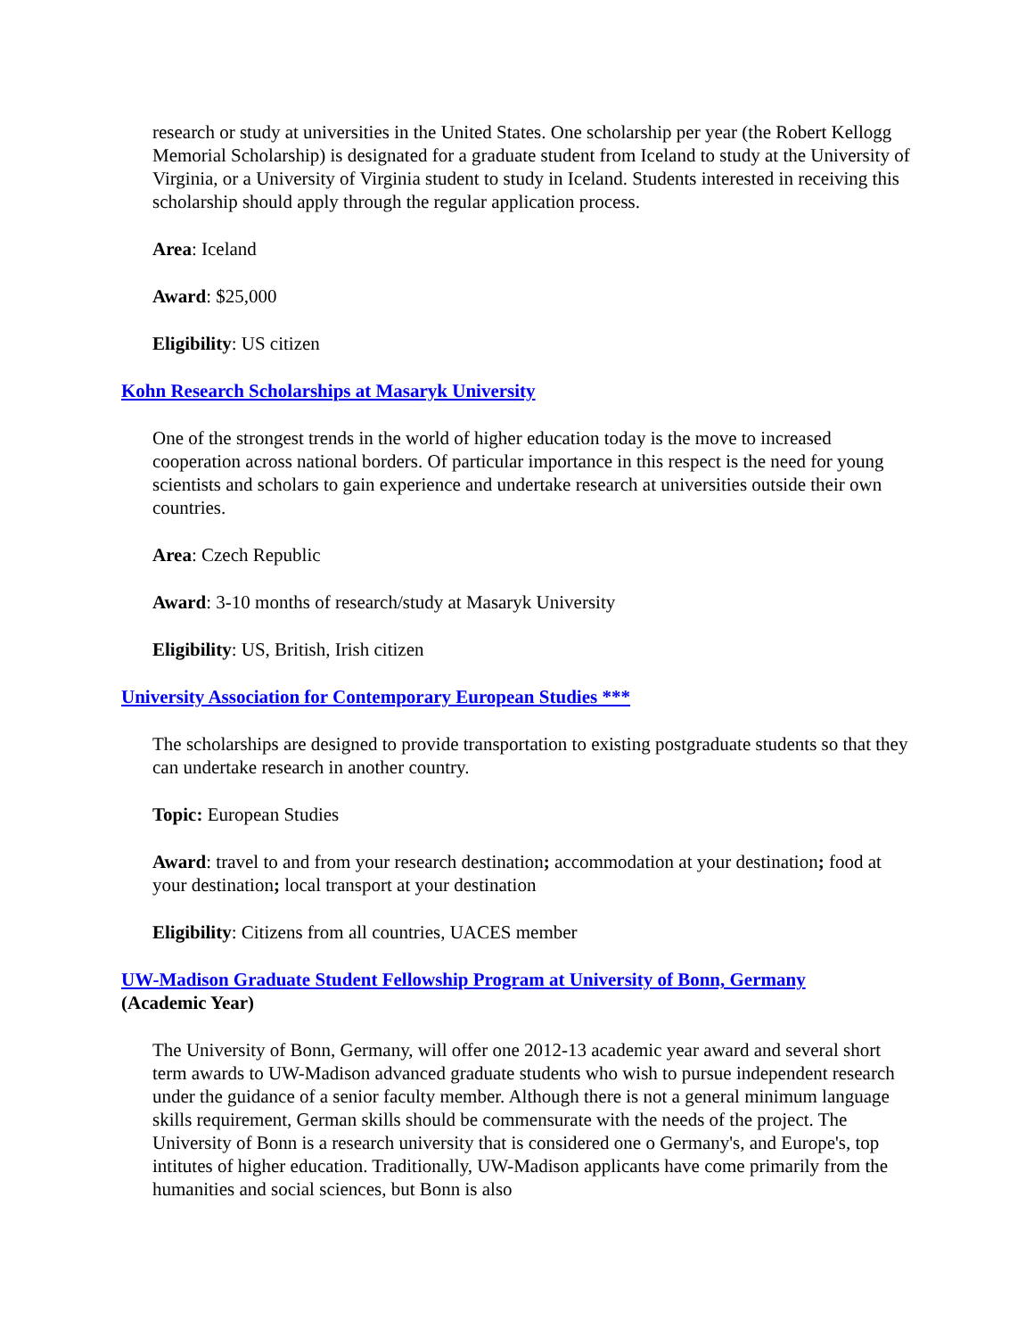research or study at universities in the United States. One scholarship per year (the Robert Kellogg Memorial Scholarship) is designated for a graduate student from Iceland to study at the University of Virginia, or a University of Virginia student to study in Iceland. Students interested in receiving this scholarship should apply through the regular application process.
Area: Iceland
Award: $25,000
Eligibility: US citizen
Kohn Research Scholarships at Masaryk University
One of the strongest trends in the world of higher education today is the move to increased cooperation across national borders. Of particular importance in this respect is the need for young scientists and scholars to gain experience and undertake research at universities outside their own countries.
Area: Czech Republic
Award: 3-10 months of research/study at Masaryk University
Eligibility: US, British, Irish citizen
University Association for Contemporary European Studies ***
The scholarships are designed to provide transportation to existing postgraduate students so that they can undertake research in another country.
Topic: European Studies
Award: travel to and from your research destination; accommodation at your destination; food at your destination; local transport at your destination
Eligibility: Citizens from all countries, UACES member
UW-Madison Graduate Student Fellowship Program at University of Bonn, Germany
(Academic Year)
The University of Bonn, Germany, will offer one 2012-13 academic year award and several short term awards to UW-Madison advanced graduate students who wish to pursue independent research under the guidance of a senior faculty member. Although there is not a general minimum language skills requirement, German skills should be commensurate with the needs of the project. The University of Bonn is a research university that is considered one o Germany's, and Europe's, top intitutes of higher education. Traditionally, UW-Madison applicants have come primarily from the humanities and social sciences, but Bonn is also